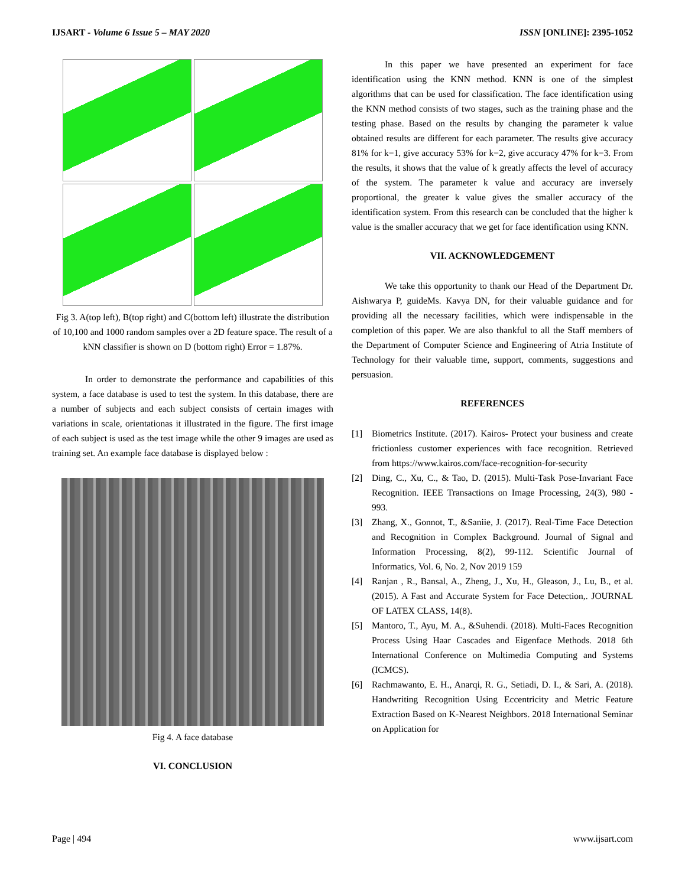IJSART - Volume 6 Issue 5 – MAY 2020 ISSN [ONLINE]: 2395-1052
Fig 3. A(top left), B(top right) and C(bottom left) illustrate the distribution of 10,100 and 1000 random samples over a 2D feature space. The result of a kNN classifier is shown on D (bottom right) Error = 1.87%.
In order to demonstrate the performance and capabilities of this system, a face database is used to test the system. In this database, there are a number of subjects and each subject consists of certain images with variations in scale, orientationas it illustrated in the figure. The first image of each subject is used as the test image while the other 9 images are used as training set. An example face database is displayed below :
Fig 4. A face database
VI. CONCLUSION
In this paper we have presented an experiment for face identification using the KNN method. KNN is one of the simplest algorithms that can be used for classification. The face identification using the KNN method consists of two stages, such as the training phase and the testing phase. Based on the results by changing the parameter k value obtained results are different for each parameter. The results give accuracy 81% for k=1, give accuracy 53% for k=2, give accuracy 47% for k=3. From the results, it shows that the value of k greatly affects the level of accuracy of the system. The parameter k value and accuracy are inversely proportional, the greater k value gives the smaller accuracy of the identification system. From this research can be concluded that the higher k value is the smaller accuracy that we get for face identification using KNN.
VII. ACKNOWLEDGEMENT
We take this opportunity to thank our Head of the Department Dr. Aishwarya P, guideMs. Kavya DN, for their valuable guidance and for providing all the necessary facilities, which were indispensable in the completion of this paper. We are also thankful to all the Staff members of the Department of Computer Science and Engineering of Atria Institute of Technology for their valuable time, support, comments, suggestions and persuasion.
REFERENCES
[1] Biometrics Institute. (2017). Kairos- Protect your business and create frictionless customer experiences with face recognition. Retrieved from https://www.kairos.com/face-recognition-for-security
[2] Ding, C., Xu, C., & Tao, D. (2015). Multi-Task Pose-Invariant Face Recognition. IEEE Transactions on Image Processing, 24(3), 980 - 993.
[3] Zhang, X., Gonnot, T., &Saniie, J. (2017). Real-Time Face Detection and Recognition in Complex Background. Journal of Signal and Information Processing, 8(2), 99-112. Scientific Journal of Informatics, Vol. 6, No. 2, Nov 2019 159
[4] Ranjan , R., Bansal, A., Zheng, J., Xu, H., Gleason, J., Lu, B., et al. (2015). A Fast and Accurate System for Face Detection,. JOURNAL OF LATEX CLASS, 14(8).
[5] Mantoro, T., Ayu, M. A., &Suhendi. (2018). Multi-Faces Recognition Process Using Haar Cascades and Eigenface Methods. 2018 6th International Conference on Multimedia Computing and Systems (ICMCS).
[6] Rachmawanto, E. H., Anarqi, R. G., Setiadi, D. I., & Sari, A. (2018). Handwriting Recognition Using Eccentricity and Metric Feature Extraction Based on K-Nearest Neighbors. 2018 International Seminar on Application for
Page | 494 www.ijsart.com